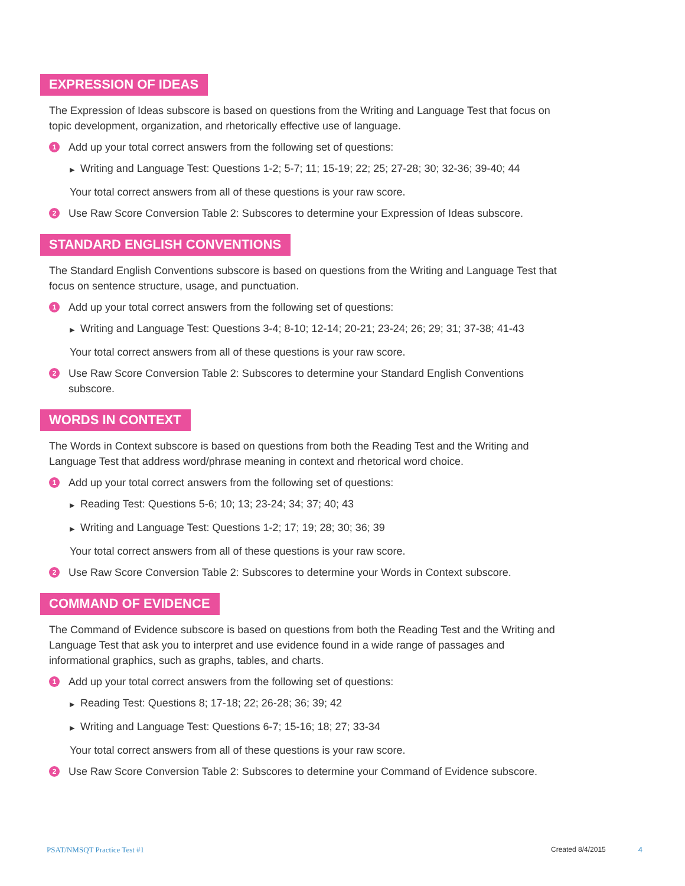EXPRESSION OF IDEAS
The Expression of Ideas subscore is based on questions from the Writing and Language Test that focus on topic development, organization, and rhetorically effective use of language.
1 Add up your total correct answers from the following set of questions:
▶ Writing and Language Test: Questions 1-2; 5-7; 11; 15-19; 22; 25; 27-28; 30; 32-36; 39-40; 44
Your total correct answers from all of these questions is your raw score.
2 Use Raw Score Conversion Table 2: Subscores to determine your Expression of Ideas subscore.
STANDARD ENGLISH CONVENTIONS
The Standard English Conventions subscore is based on questions from the Writing and Language Test that focus on sentence structure, usage, and punctuation.
1 Add up your total correct answers from the following set of questions:
▶ Writing and Language Test: Questions 3-4; 8-10; 12-14; 20-21; 23-24; 26; 29; 31; 37-38; 41-43
Your total correct answers from all of these questions is your raw score.
2 Use Raw Score Conversion Table 2: Subscores to determine your Standard English Conventions subscore.
WORDS IN CONTEXT
The Words in Context subscore is based on questions from both the Reading Test and the Writing and Language Test that address word/phrase meaning in context and rhetorical word choice.
1 Add up your total correct answers from the following set of questions:
▶ Reading Test: Questions 5-6; 10; 13; 23-24; 34; 37; 40; 43
▶ Writing and Language Test: Questions 1-2; 17; 19; 28; 30; 36; 39
Your total correct answers from all of these questions is your raw score.
2 Use Raw Score Conversion Table 2: Subscores to determine your Words in Context subscore.
COMMAND OF EVIDENCE
The Command of Evidence subscore is based on questions from both the Reading Test and the Writing and Language Test that ask you to interpret and use evidence found in a wide range of passages and informational graphics, such as graphs, tables, and charts.
1 Add up your total correct answers from the following set of questions:
▶ Reading Test: Questions 8; 17-18; 22; 26-28; 36; 39; 42
▶ Writing and Language Test: Questions 6-7; 15-16; 18; 27; 33-34
Your total correct answers from all of these questions is your raw score.
2 Use Raw Score Conversion Table 2: Subscores to determine your Command of Evidence subscore.
PSAT/NMSQT Practice Test #1 Created 8/4/2015 4